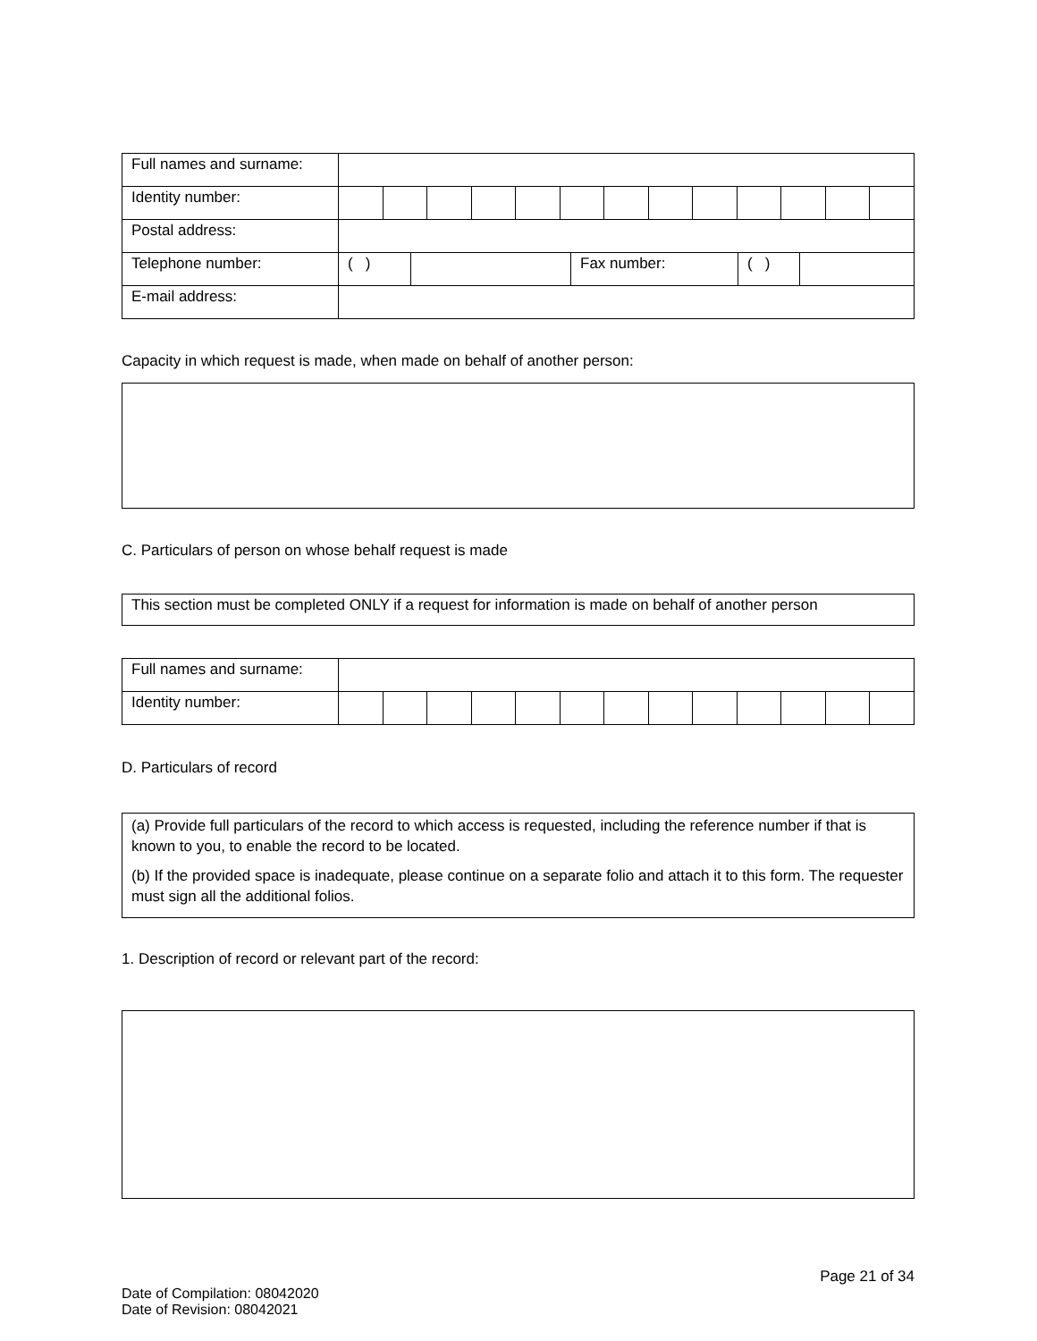| Full names and surname: | | | | | | | | | | | | | |
| Identity number: | | | | | | | | | | | | | |
| Postal address: | | | | | | | | | | | | | |
| Telephone number: | / ( ) / / Fax number: / ( ) / / | | | | | | | | | | | | |
| E-mail address: | | | | | | | | | | | | | |
Capacity in which request is made, when made on behalf of another person:
C. Particulars of person on whose behalf request is made
This section must be completed ONLY if a request for information is made on behalf of another person
| Full names and surname: | | | | | | | | | | | | | |
| Identity number: | | | | | | | | | | | | | |
D. Particulars of record
(a) Provide full particulars of the record to which access is requested, including the reference number if that is known to you, to enable the record to be located.
(b) If the provided space is inadequate, please continue on a separate folio and attach it to this form. The requester must sign all the additional folios.
1. Description of record or relevant part of the record:
Page 21 of 34
Date of Compilation: 08042020
Date of Revision: 08042021